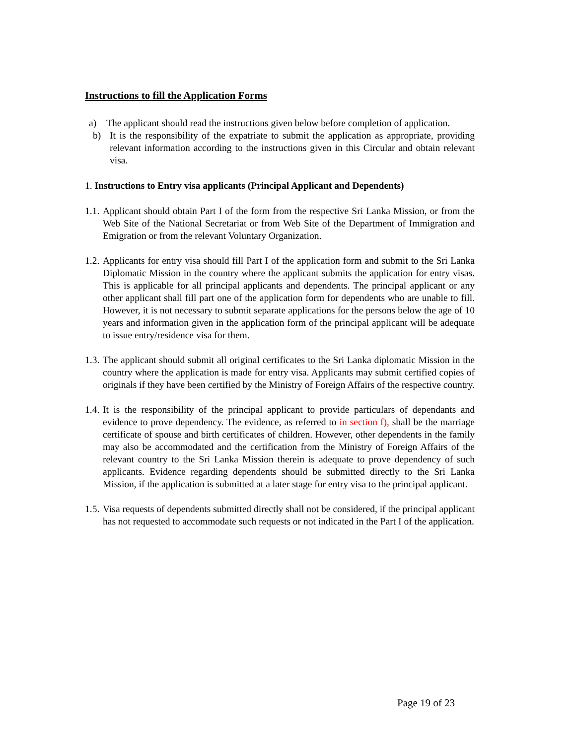Instructions to fill the Application Forms
a) The applicant should read the instructions given below before completion of application.
b) It is the responsibility of the expatriate to submit the application as appropriate, providing relevant information according to the instructions given in this Circular and obtain relevant visa.
1. Instructions to Entry visa applicants (Principal Applicant and Dependents)
1.1. Applicant should obtain Part I of the form from the respective Sri Lanka Mission, or from the Web Site of the National Secretariat or from Web Site of the Department of Immigration and Emigration or from the relevant Voluntary Organization.
1.2. Applicants for entry visa should fill Part I of the application form and submit to the Sri Lanka Diplomatic Mission in the country where the applicant submits the application for entry visas. This is applicable for all principal applicants and dependents. The principal applicant or any other applicant shall fill part one of the application form for dependents who are unable to fill. However, it is not necessary to submit separate applications for the persons below the age of 10 years and information given in the application form of the principal applicant will be adequate to issue entry/residence visa for them.
1.3. The applicant should submit all original certificates to the Sri Lanka diplomatic Mission in the country where the application is made for entry visa. Applicants may submit certified copies of originals if they have been certified by the Ministry of Foreign Affairs of the respective country.
1.4. It is the responsibility of the principal applicant to provide particulars of dependants and evidence to prove dependency. The evidence, as referred to in section f), shall be the marriage certificate of spouse and birth certificates of children. However, other dependents in the family may also be accommodated and the certification from the Ministry of Foreign Affairs of the relevant country to the Sri Lanka Mission therein is adequate to prove dependency of such applicants. Evidence regarding dependents should be submitted directly to the Sri Lanka Mission, if the application is submitted at a later stage for entry visa to the principal applicant.
1.5. Visa requests of dependents submitted directly shall not be considered, if the principal applicant has not requested to accommodate such requests or not indicated in the Part I of the application.
Page 19 of 23